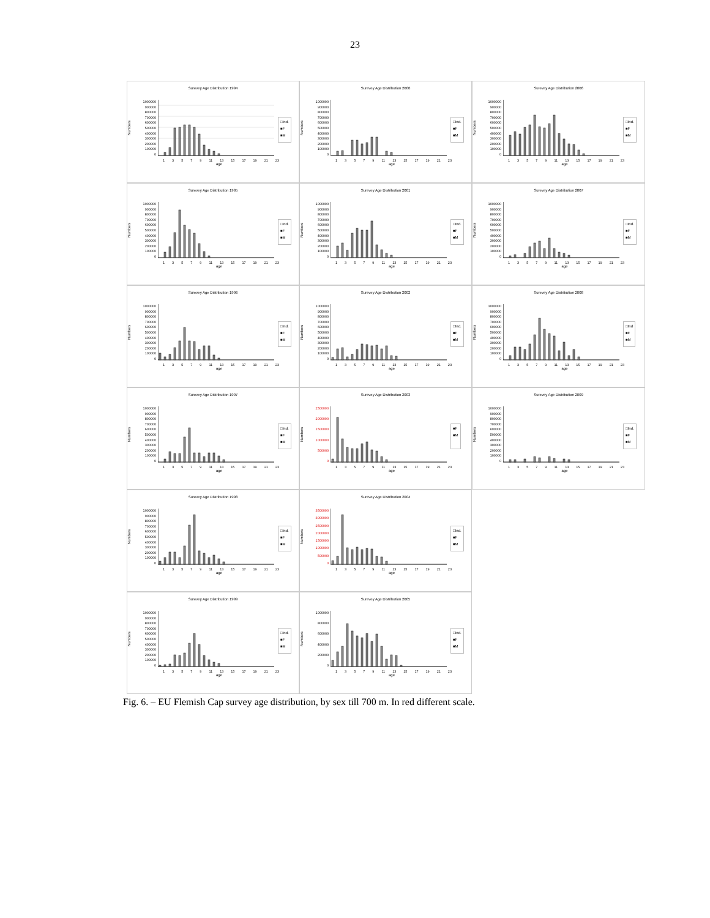23
Surevey Age Distribution 1994
Numbers
1000000
900000
800000
700000
600000
500000
400000
300000
200000
100000
0
□Ind.
■F
■M
13579 11 13 15 17 19 21 23
age
Surevey Age Distribution 2000
Numbers
1000000
900000
800000
700000
600000
500000
400000
300000
200000
100000
0
□Ind.
■F
■M
13579 11 13 15 17 19 21 23
age
Surevey Age Distribution 2006
Numbers
1000000
900000
800000
700000
600000
500000
400000
300000
200000
100000
0
□Ind.
■F
■M
13579 11 13 15 17 19 21 23
age
Surevey Age Distribution 1995
Numbers
1000000
900000
800000
700000
600000
500000
400000
300000
200000
100000
0
□Ind.
■F
■M
13579 11 13 15 17 19 21 23
age
Surevey Age Distribution 2001
Numbers
1000000
900000
800000
700000
600000
500000
400000
300000
200000
100000
0
□Ind.
■F
■M
13579 11 13 15 17 19 21 23
age
Surevey Age Distribution 2007
Numbers
1000000
900000
800000
700000
600000
500000
400000
300000
200000
100000
0
□Ind.
■F
■M
13579 11 13 15 17 19 21 23
age
Surevey Age Distribution 1996
Numbers
1000000
900000
800000
700000
600000
500000
400000
300000
200000
100000
0
□Ind.
■F
■M
13579 11 13 15 17 19 21 23
age
Surevey Age Distribution 2002
Numbers
1000000
900000
800000
700000
600000
500000
400000
300000
200000
100000
0
□Ind.
■F
■M
13579 11 13 15 17 19 21 23
age
Surevey Age Distribution 2008
Numbers
1000000
900000
800000
700000
600000
500000
400000
300000
200000
100000
0
□Ind
■F
■M
13579 11 13 15 17 19 21 23
age
Surevey Age Distribution 1997
Numbers
1000000
900000
800000
700000
600000
500000
400000
300000
200000
100000
0
□Ind.
■F
■M
13579 11 13 15 17 19 21 23
age
Surevey Age Distribution 2003
Numbers
2500000
2000000
1500000
1000000
500000
0
■F
■M
13579 11 13 15 17 19 21 23
age
Surevey Age Distribution 2009
Numbers
1000000
900000
800000
700000
600000
500000
400000
300000
200000
100000
0
□Ind.
■F
■M
13579 11 13 15 17 19 21 23
age
Surevey Age Distribution 1998
Numbers
1000000
900000
800000
700000
600000
500000
400000
300000
200000
100000
0
□Ind.
■F
■M
13579 11 13 15 17 19 21 23
age
Surevey Age Distribution 2004
Numbers
3500000
3000000
2500000
2000000
1500000
1000000
500000
0
□Ind.
■F
■M
13579 11 13 15 17 19 21 23
age
Surevey Age Distribution 1999
Numbers
1000000
900000
800000
700000
600000
500000
400000
300000
200000
100000
0
□Ind.
■F
■M
13579 11 13 15 17 19 21 23
age
Surevey Age Distribution 2005
Numbers
1000000
800000
600000
400000
200000
0
□Ind.
■F
■M
13579 11 13 15 17 19 21 23
age
Fig. 6. – EU Flemish Cap survey age distribution, by sex till 700 m. In red different scale.